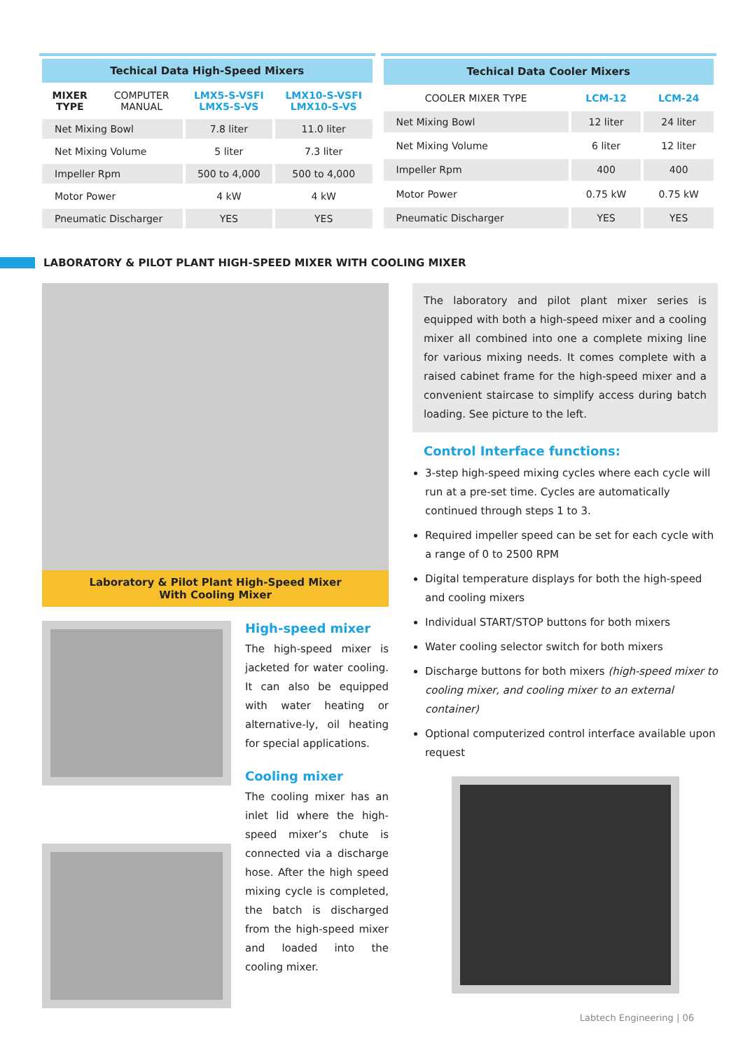| Techical Data High-Speed Mixers | | | |
| --- | --- | --- | --- |
| MIXER TYPE | COMPUTER MANUAL | LMX5-S-VSFI LMX5-S-VS | LMX10-S-VSFI LMX10-S-VS |
| Net Mixing Bowl | | 7.8 liter | 11.0 liter |
| Net Mixing Volume | | 5 liter | 7.3 liter |
| Impeller Rpm | | 500 to 4,000 | 500 to 4,000 |
| Motor Power | | 4 kW | 4 kW |
| Pneumatic Discharger | | YES | YES |
| Techical Data Cooler Mixers | | |
| --- | --- | --- |
| COOLER MIXER TYPE | LCM-12 | LCM-24 |
| Net Mixing Bowl | 12 liter | 24 liter |
| Net Mixing Volume | 6 liter | 12 liter |
| Impeller Rpm | 400 | 400 |
| Motor Power | 0.75 kW | 0.75 kW |
| Pneumatic Discharger | YES | YES |
LABORATORY & PILOT PLANT HIGH-SPEED MIXER WITH COOLING MIXER
Laboratory & Pilot Plant High-Speed Mixer
With Cooling Mixer
High-speed mixer
The high-speed mixer is jacketed for water cooling. It can also be equipped with water heating or alternative-ly, oil heating for special applications.
Cooling mixer
The cooling mixer has an inlet lid where the high-speed mixer’s chute is connected via a discharge hose. After the high speed mixing cycle is completed, the batch is discharged from the high-speed mixer and loaded into the cooling mixer.
The laboratory and pilot plant mixer series is equipped with both a high-speed mixer and a cooling mixer all combined into one a complete mixing line for various mixing needs. It comes complete with a raised cabinet frame for the high-speed mixer and a convenient staircase to simplify access during batch loading. See picture to the left.
Control Interface functions:
3-step high-speed mixing cycles where each cycle will run at a pre-set time. Cycles are automatically continued through steps 1 to 3.
Required impeller speed can be set for each cycle with a range of 0 to 2500 RPM
Digital temperature displays for both the high-speed and cooling mixers
Individual START/STOP buttons for both mixers
Water cooling selector switch for both mixers
Discharge buttons for both mixers (high-speed mixer to cooling mixer, and cooling mixer to an external container)
Optional computerized control interface available upon request
Labtech Engineering | 06